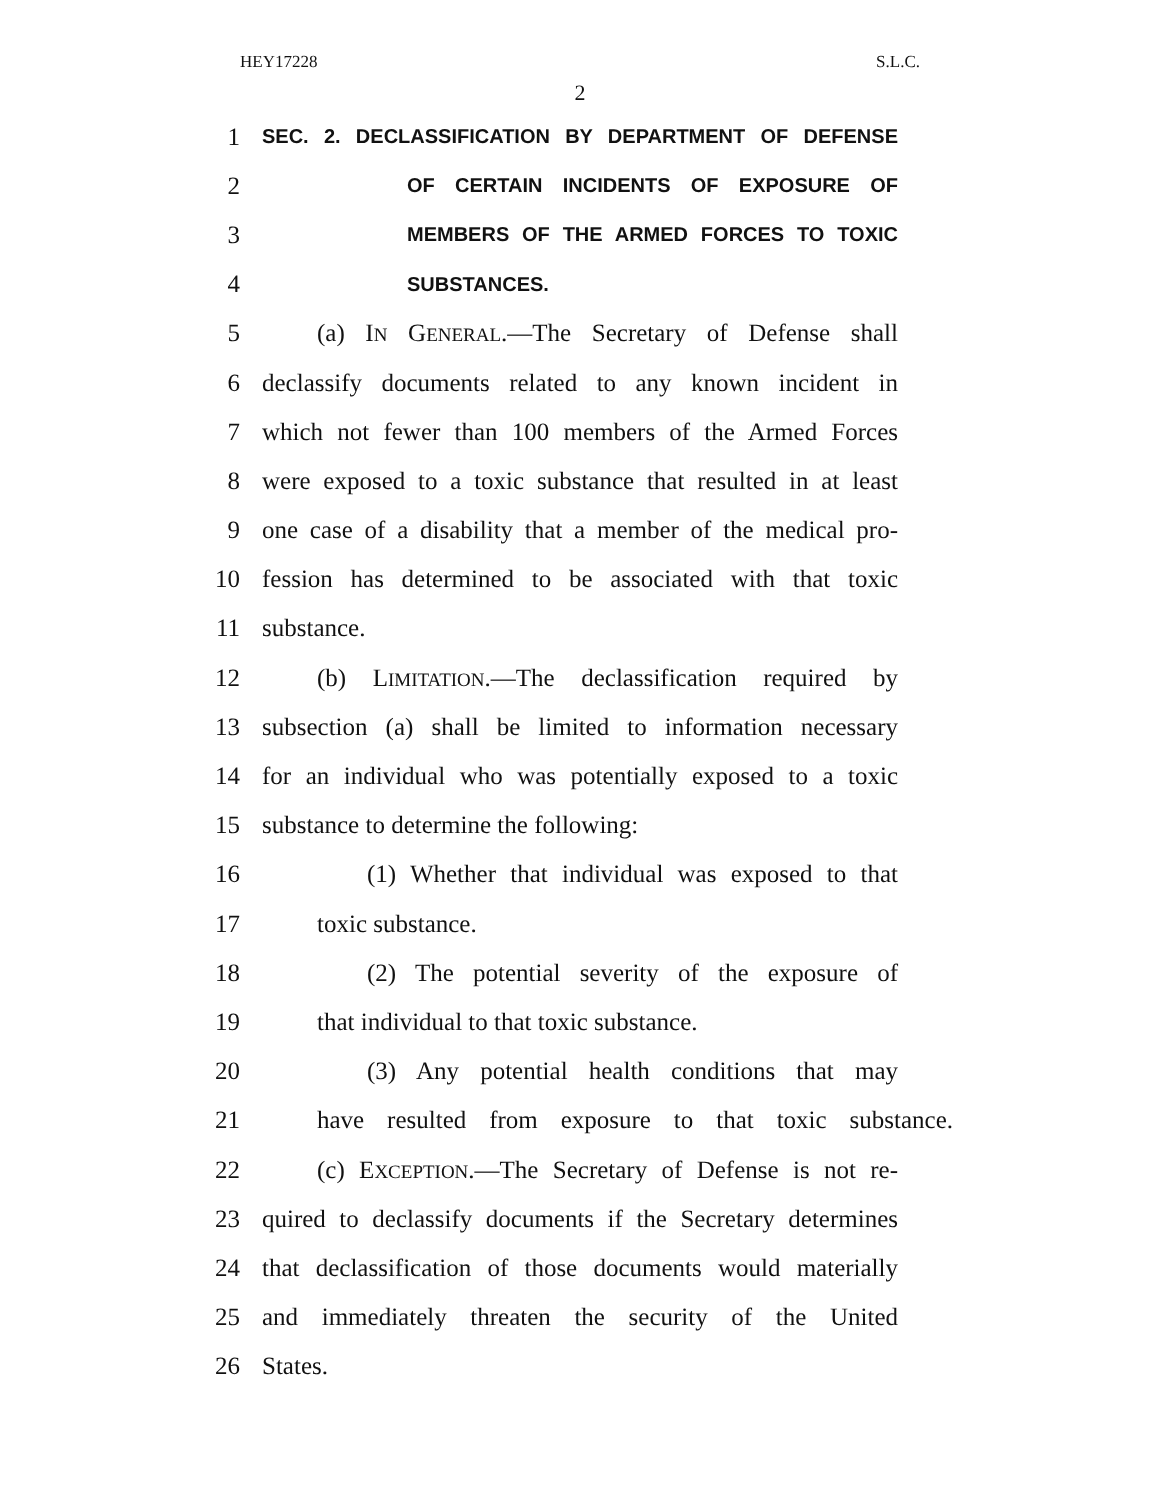HEY17228 S.L.C.
2
1 SEC. 2. DECLASSIFICATION BY DEPARTMENT OF DEFENSE
2 OF CERTAIN INCIDENTS OF EXPOSURE OF
3 MEMBERS OF THE ARMED FORCES TO TOXIC
4 SUBSTANCES.
5 (a) IN GENERAL.—The Secretary of Defense shall
6 declassify documents related to any known incident in
7 which not fewer than 100 members of the Armed Forces
8 were exposed to a toxic substance that resulted in at least
9 one case of a disability that a member of the medical pro-
10 fession has determined to be associated with that toxic
11 substance.
12 (b) LIMITATION.—The declassification required by
13 subsection (a) shall be limited to information necessary
14 for an individual who was potentially exposed to a toxic
15 substance to determine the following:
16 (1) Whether that individual was exposed to that
17 toxic substance.
18 (2) The potential severity of the exposure of
19 that individual to that toxic substance.
20 (3) Any potential health conditions that may
21 have resulted from exposure to that toxic substance.
22 (c) EXCEPTION.—The Secretary of Defense is not re-
23 quired to declassify documents if the Secretary determines
24 that declassification of those documents would materially
25 and immediately threaten the security of the United
26 States.